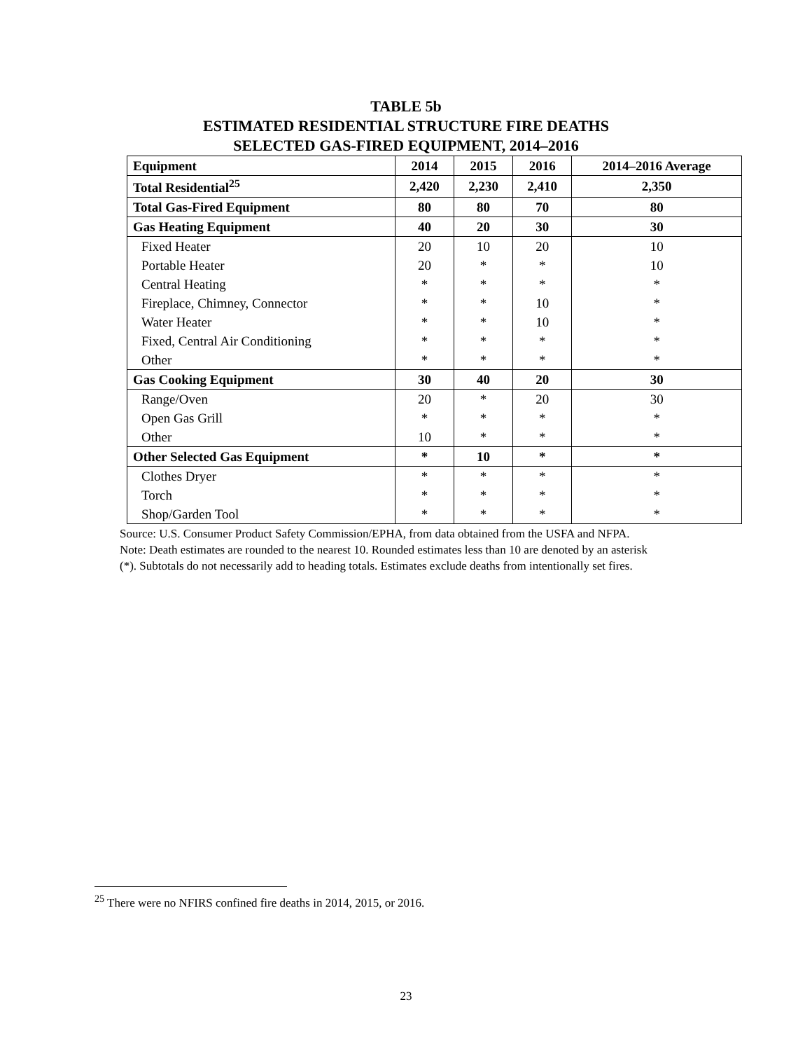TABLE 5b
ESTIMATED RESIDENTIAL STRUCTURE FIRE DEATHS
SELECTED GAS-FIRED EQUIPMENT, 2014–2016
| Equipment | 2014 | 2015 | 2016 | 2014–2016 Average |
| --- | --- | --- | --- | --- |
| Total Residential<sup>25</sup> | 2,420 | 2,230 | 2,410 | 2,350 |
| Total Gas-Fired Equipment | 80 | 80 | 70 | 80 |
| Gas Heating Equipment | 40 | 20 | 30 | 30 |
| Fixed Heater | 20 | 10 | 20 | 10 |
| Portable Heater | 20 | * | * | 10 |
| Central Heating | * | * | * | * |
| Fireplace, Chimney, Connector | * | * | 10 | * |
| Water Heater | * | * | 10 | * |
| Fixed, Central Air Conditioning | * | * | * | * |
| Other | * | * | * | * |
| Gas Cooking Equipment | 30 | 40 | 20 | 30 |
| Range/Oven | 20 | * | 20 | 30 |
| Open Gas Grill | * | * | * | * |
| Other | 10 | * | * | * |
| Other Selected Gas Equipment | * | 10 | * | * |
| Clothes Dryer | * | * | * | * |
| Torch | * | * | * | * |
| Shop/Garden Tool | * | * | * | * |
Source: U.S. Consumer Product Safety Commission/EPHA, from data obtained from the USFA and NFPA.
Note: Death estimates are rounded to the nearest 10. Rounded estimates less than 10 are denoted by an asterisk
(*). Subtotals do not necessarily add to heading totals. Estimates exclude deaths from intentionally set fires.
<sup>25</sup> There were no NFIRS confined fire deaths in 2014, 2015, or 2016.
23